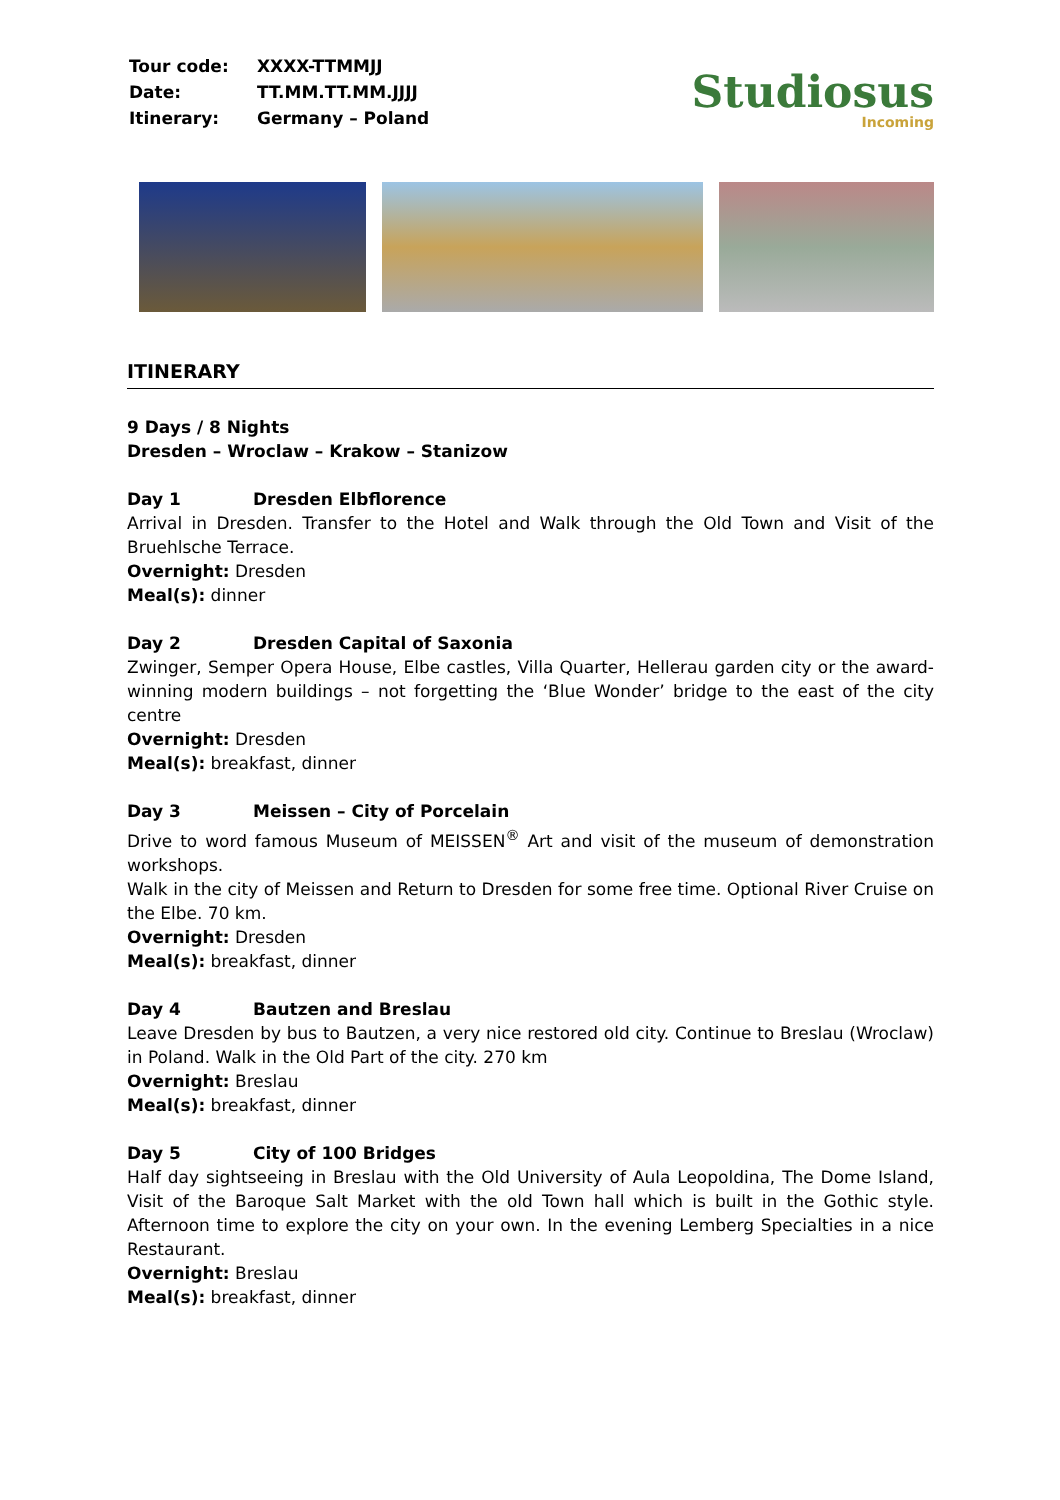| Tour code: | XXXX-TTMMJJ |
| Date: | TT.MM.TT.MM.JJJJ |
| Itinerary: | Germany – Poland |
Studiosus
Incoming
ITINERARY
9 Days / 8 Nights
Dresden – Wroclaw – Krakow – Stanizow
Day 1 Dresden Elbflorence
Arrival in Dresden. Transfer to the Hotel and Walk through the Old Town and Visit of the Bruehlsche Terrace.
Overnight: Dresden
Meal(s): dinner
Day 2 Dresden Capital of Saxonia
Zwinger, Semper Opera House, Elbe castles, Villa Quarter, Hellerau garden city or the award-winning modern buildings – not forgetting the ‘Blue Wonder’ bridge to the east of the city centre
Overnight: Dresden
Meal(s): breakfast, dinner
Day 3 Meissen – City of Porcelain
Drive to word famous Museum of MEISSEN<sup>®</sup> Art and visit of the museum of demonstration workshops.
Walk in the city of Meissen and Return to Dresden for some free time. Optional River Cruise on the Elbe. 70 km.
Overnight: Dresden
Meal(s): breakfast, dinner
Day 4 Bautzen and Breslau
Leave Dresden by bus to Bautzen, a very nice restored old city. Continue to Breslau (Wroclaw) in Poland. Walk in the Old Part of the city. 270 km
Overnight: Breslau
Meal(s): breakfast, dinner
Day 5 City of 100 Bridges
Half day sightseeing in Breslau with the Old University of Aula Leopoldina, The Dome Island, Visit of the Baroque Salt Market with the old Town hall which is built in the Gothic style. Afternoon time to explore the city on your own. In the evening Lemberg Specialties in a nice Restaurant.
Overnight: Breslau
Meal(s): breakfast, dinner